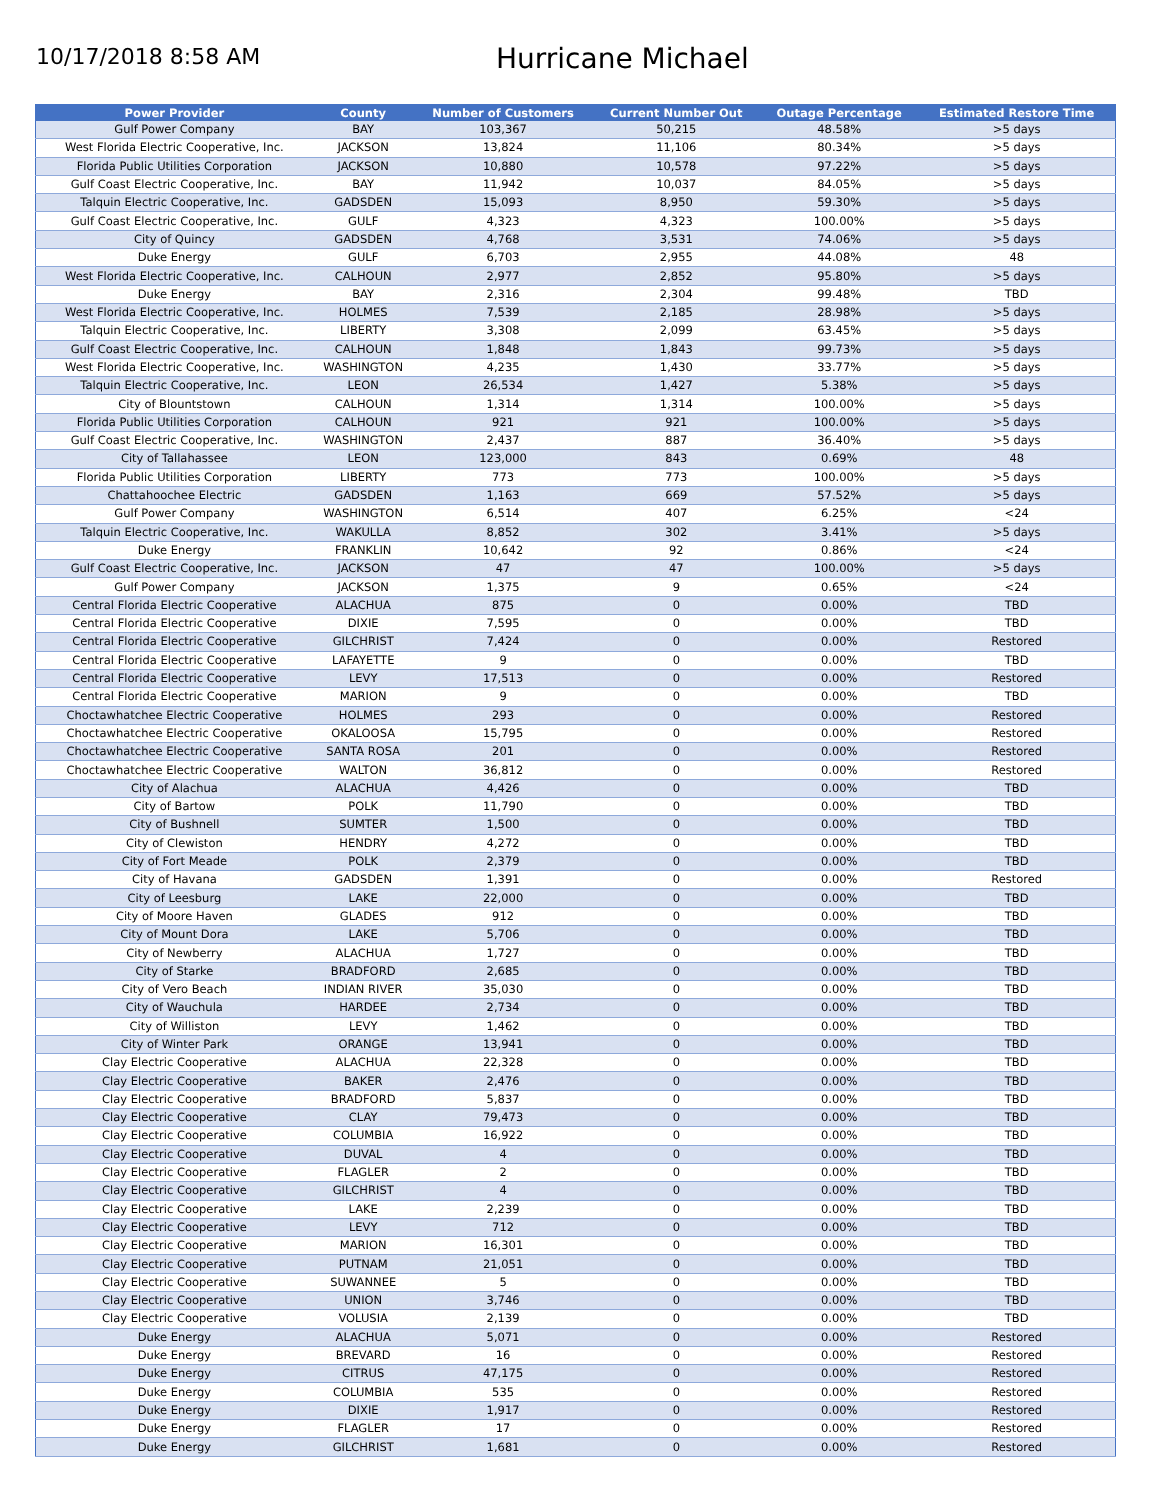10/17/2018 8:58 AM
Hurricane Michael
| Power Provider | County | Number of Customers | Current Number Out | Outage Percentage | Estimated Restore Time |
| --- | --- | --- | --- | --- | --- |
| Gulf Power Company | BAY | 103,367 | 50,215 | 48.58% | >5 days |
| West Florida Electric Cooperative, Inc. | JACKSON | 13,824 | 11,106 | 80.34% | >5 days |
| Florida Public Utilities Corporation | JACKSON | 10,880 | 10,578 | 97.22% | >5 days |
| Gulf Coast Electric Cooperative, Inc. | BAY | 11,942 | 10,037 | 84.05% | >5 days |
| Talquin Electric Cooperative, Inc. | GADSDEN | 15,093 | 8,950 | 59.30% | >5 days |
| Gulf Coast Electric Cooperative, Inc. | GULF | 4,323 | 4,323 | 100.00% | >5 days |
| City of Quincy | GADSDEN | 4,768 | 3,531 | 74.06% | >5 days |
| Duke Energy | GULF | 6,703 | 2,955 | 44.08% | 48 |
| West Florida Electric Cooperative, Inc. | CALHOUN | 2,977 | 2,852 | 95.80% | >5 days |
| Duke Energy | BAY | 2,316 | 2,304 | 99.48% | TBD |
| West Florida Electric Cooperative, Inc. | HOLMES | 7,539 | 2,185 | 28.98% | >5 days |
| Talquin Electric Cooperative, Inc. | LIBERTY | 3,308 | 2,099 | 63.45% | >5 days |
| Gulf Coast Electric Cooperative, Inc. | CALHOUN | 1,848 | 1,843 | 99.73% | >5 days |
| West Florida Electric Cooperative, Inc. | WASHINGTON | 4,235 | 1,430 | 33.77% | >5 days |
| Talquin Electric Cooperative, Inc. | LEON | 26,534 | 1,427 | 5.38% | >5 days |
| City of Blountstown | CALHOUN | 1,314 | 1,314 | 100.00% | >5 days |
| Florida Public Utilities Corporation | CALHOUN | 921 | 921 | 100.00% | >5 days |
| Gulf Coast Electric Cooperative, Inc. | WASHINGTON | 2,437 | 887 | 36.40% | >5 days |
| City of Tallahassee | LEON | 123,000 | 843 | 0.69% | 48 |
| Florida Public Utilities Corporation | LIBERTY | 773 | 773 | 100.00% | >5 days |
| Chattahoochee Electric | GADSDEN | 1,163 | 669 | 57.52% | >5 days |
| Gulf Power Company | WASHINGTON | 6,514 | 407 | 6.25% | <24 |
| Talquin Electric Cooperative, Inc. | WAKULLA | 8,852 | 302 | 3.41% | >5 days |
| Duke Energy | FRANKLIN | 10,642 | 92 | 0.86% | <24 |
| Gulf Coast Electric Cooperative, Inc. | JACKSON | 47 | 47 | 100.00% | >5 days |
| Gulf Power Company | JACKSON | 1,375 | 9 | 0.65% | <24 |
| Central Florida Electric Cooperative | ALACHUA | 875 | 0 | 0.00% | TBD |
| Central Florida Electric Cooperative | DIXIE | 7,595 | 0 | 0.00% | TBD |
| Central Florida Electric Cooperative | GILCHRIST | 7,424 | 0 | 0.00% | Restored |
| Central Florida Electric Cooperative | LAFAYETTE | 9 | 0 | 0.00% | TBD |
| Central Florida Electric Cooperative | LEVY | 17,513 | 0 | 0.00% | Restored |
| Central Florida Electric Cooperative | MARION | 9 | 0 | 0.00% | TBD |
| Choctawhatchee Electric Cooperative | HOLMES | 293 | 0 | 0.00% | Restored |
| Choctawhatchee Electric Cooperative | OKALOOSA | 15,795 | 0 | 0.00% | Restored |
| Choctawhatchee Electric Cooperative | SANTA ROSA | 201 | 0 | 0.00% | Restored |
| Choctawhatchee Electric Cooperative | WALTON | 36,812 | 0 | 0.00% | Restored |
| City of Alachua | ALACHUA | 4,426 | 0 | 0.00% | TBD |
| City of Bartow | POLK | 11,790 | 0 | 0.00% | TBD |
| City of Bushnell | SUMTER | 1,500 | 0 | 0.00% | TBD |
| City of Clewiston | HENDRY | 4,272 | 0 | 0.00% | TBD |
| City of Fort Meade | POLK | 2,379 | 0 | 0.00% | TBD |
| City of Havana | GADSDEN | 1,391 | 0 | 0.00% | Restored |
| City of Leesburg | LAKE | 22,000 | 0 | 0.00% | TBD |
| City of Moore Haven | GLADES | 912 | 0 | 0.00% | TBD |
| City of Mount Dora | LAKE | 5,706 | 0 | 0.00% | TBD |
| City of Newberry | ALACHUA | 1,727 | 0 | 0.00% | TBD |
| City of Starke | BRADFORD | 2,685 | 0 | 0.00% | TBD |
| City of Vero Beach | INDIAN RIVER | 35,030 | 0 | 0.00% | TBD |
| City of Wauchula | HARDEE | 2,734 | 0 | 0.00% | TBD |
| City of Williston | LEVY | 1,462 | 0 | 0.00% | TBD |
| City of Winter Park | ORANGE | 13,941 | 0 | 0.00% | TBD |
| Clay Electric Cooperative | ALACHUA | 22,328 | 0 | 0.00% | TBD |
| Clay Electric Cooperative | BAKER | 2,476 | 0 | 0.00% | TBD |
| Clay Electric Cooperative | BRADFORD | 5,837 | 0 | 0.00% | TBD |
| Clay Electric Cooperative | CLAY | 79,473 | 0 | 0.00% | TBD |
| Clay Electric Cooperative | COLUMBIA | 16,922 | 0 | 0.00% | TBD |
| Clay Electric Cooperative | DUVAL | 4 | 0 | 0.00% | TBD |
| Clay Electric Cooperative | FLAGLER | 2 | 0 | 0.00% | TBD |
| Clay Electric Cooperative | GILCHRIST | 4 | 0 | 0.00% | TBD |
| Clay Electric Cooperative | LAKE | 2,239 | 0 | 0.00% | TBD |
| Clay Electric Cooperative | LEVY | 712 | 0 | 0.00% | TBD |
| Clay Electric Cooperative | MARION | 16,301 | 0 | 0.00% | TBD |
| Clay Electric Cooperative | PUTNAM | 21,051 | 0 | 0.00% | TBD |
| Clay Electric Cooperative | SUWANNEE | 5 | 0 | 0.00% | TBD |
| Clay Electric Cooperative | UNION | 3,746 | 0 | 0.00% | TBD |
| Clay Electric Cooperative | VOLUSIA | 2,139 | 0 | 0.00% | TBD |
| Duke Energy | ALACHUA | 5,071 | 0 | 0.00% | Restored |
| Duke Energy | BREVARD | 16 | 0 | 0.00% | Restored |
| Duke Energy | CITRUS | 47,175 | 0 | 0.00% | Restored |
| Duke Energy | COLUMBIA | 535 | 0 | 0.00% | Restored |
| Duke Energy | DIXIE | 1,917 | 0 | 0.00% | Restored |
| Duke Energy | FLAGLER | 17 | 0 | 0.00% | Restored |
| Duke Energy | GILCHRIST | 1,681 | 0 | 0.00% | Restored |